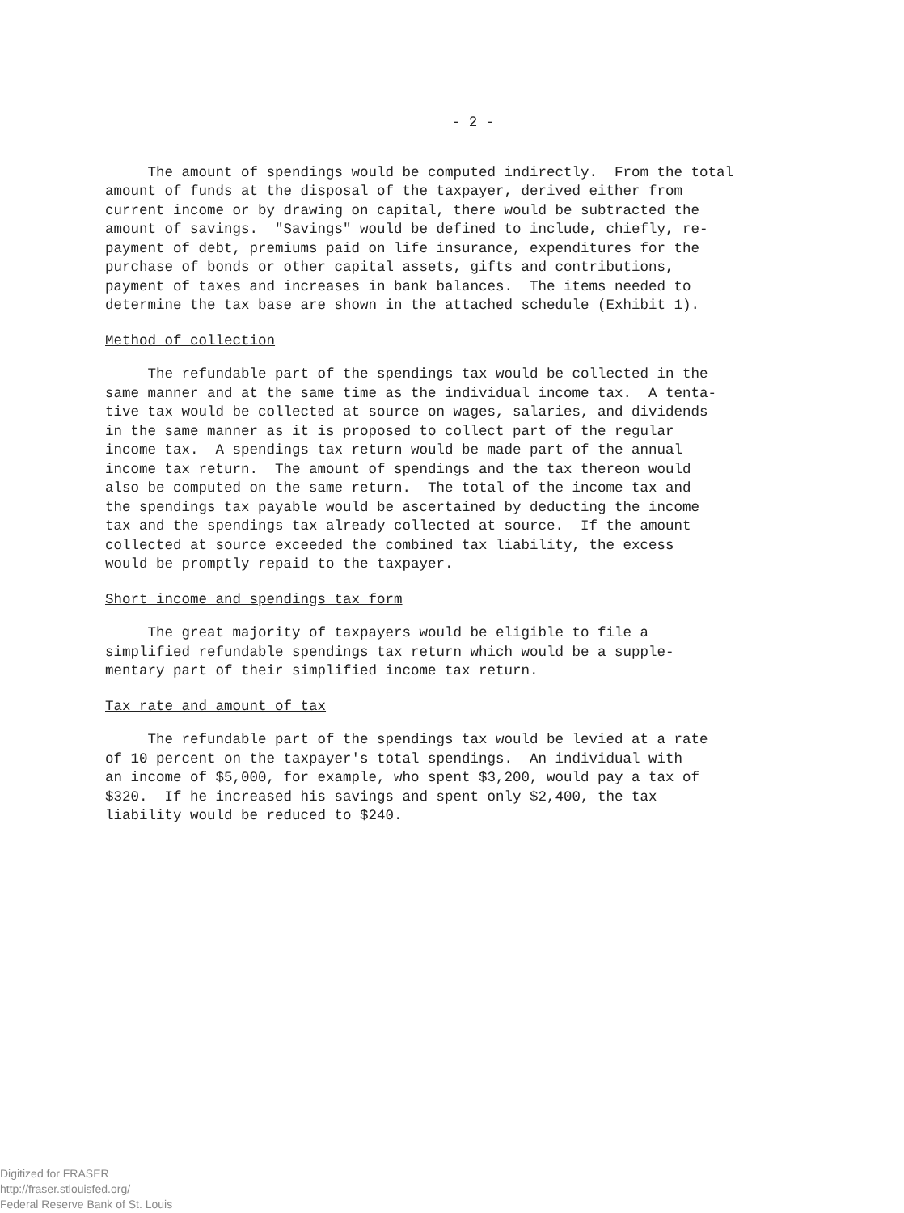- 2 -
The amount of spendings would be computed indirectly. From the total amount of funds at the disposal of the taxpayer, derived either from current income or by drawing on capital, there would be subtracted the amount of savings. "Savings" would be defined to include, chiefly, re- payment of debt, premiums paid on life insurance, expenditures for the purchase of bonds or other capital assets, gifts and contributions, payment of taxes and increases in bank balances. The items needed to determine the tax base are shown in the attached schedule (Exhibit 1).
Method of collection
The refundable part of the spendings tax would be collected in the same manner and at the same time as the individual income tax. A tenta- tive tax would be collected at source on wages, salaries, and dividends in the same manner as it is proposed to collect part of the regular income tax. A spendings tax return would be made part of the annual income tax return. The amount of spendings and the tax thereon would also be computed on the same return. The total of the income tax and the spendings tax payable would be ascertained by deducting the income tax and the spendings tax already collected at source. If the amount collected at source exceeded the combined tax liability, the excess would be promptly repaid to the taxpayer.
Short income and spendings tax form
The great majority of taxpayers would be eligible to file a simplified refundable spendings tax return which would be a supple- mentary part of their simplified income tax return.
Tax rate and amount of tax
The refundable part of the spendings tax would be levied at a rate of 10 percent on the taxpayer's total spendings. An individual with an income of $5,000, for example, who spent $3,200, would pay a tax of $320. If he increased his savings and spent only $2,400, the tax liability would be reduced to $240.
Digitized for FRASER
http://fraser.stlouisfed.org/
Federal Reserve Bank of St. Louis